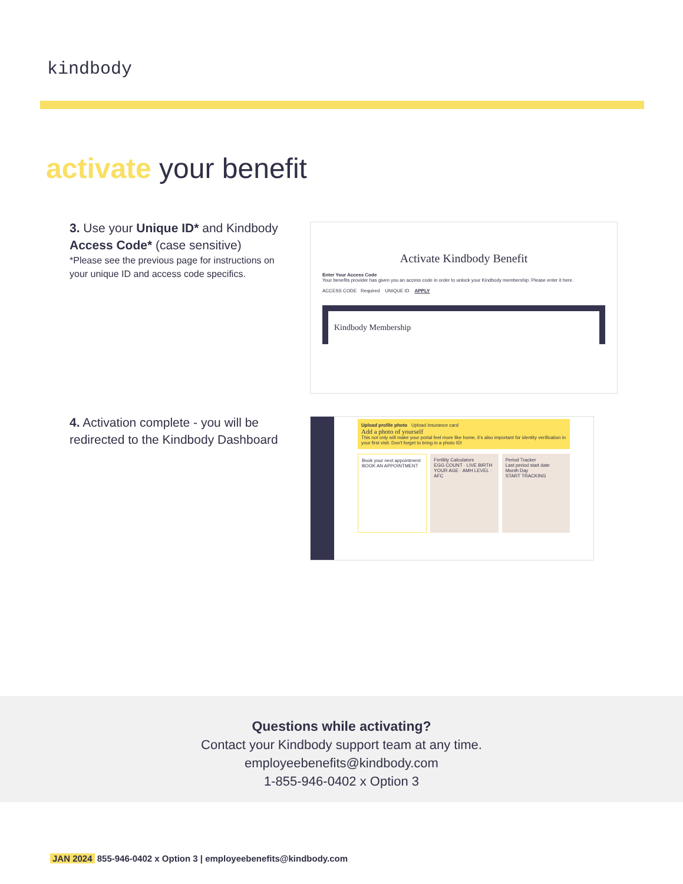kindbody
activate your benefit
3. Use your Unique ID* and Kindbody Access Code* (case sensitive)
*Please see the previous page for instructions on your unique ID and access code specifics.
Activate Kindbody Benefit
Enter Your Access Code
Your benefits provider has given you an access code in order to unlock your Kindbody membership. Please enter it here.
ACCESS CODE Required UNIQUE ID APPLY
Kindbody Membership
4. Activation complete - you will be redirected to the Kindbody Dashboard
Upload profile photo Upload insurance card
Add a photo of yourself
This not only will make your portal feel more like home, it's also important for identity verification in your first visit. Don't forget to bring in a photo ID!
Book your next appointment
BOOK AN APPOINTMENT
Fertility Calculators
EGG COUNT · LIVE BIRTH
YOUR AGE · AMH LEVEL · AFC
Period Tracker
Last period start date
Month Day
START TRACKING
Questions while activating?
Contact your Kindbody support team at any time.
employeebenefits@kindbody.com
1-855-946-0402 x Option 3
JAN 2024 855-946-0402 x Option 3 | employeebenefits@kindbody.com